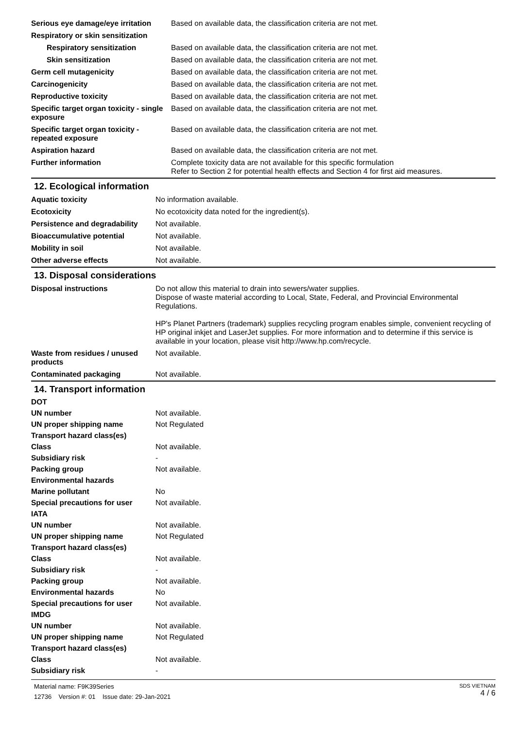| Serious eye damage/eye irritation | Based on available data, the classification criteria are not met. |
| Respiratory or skin sensitization | |
| Respiratory sensitization | Based on available data, the classification criteria are not met. |
| Skin sensitization | Based on available data, the classification criteria are not met. |
| Germ cell mutagenicity | Based on available data, the classification criteria are not met. |
| Carcinogenicity | Based on available data, the classification criteria are not met. |
| Reproductive toxicity | Based on available data, the classification criteria are not met. |
| Specific target organ toxicity - single exposure | Based on available data, the classification criteria are not met. |
| Specific target organ toxicity - repeated exposure | Based on available data, the classification criteria are not met. |
| Aspiration hazard | Based on available data, the classification criteria are not met. |
| Further information | Complete toxicity data are not available for this specific formulation Refer to Section 2 for potential health effects and Section 4 for first aid measures. |
12. Ecological information
| Aquatic toxicity | No information available. |
| Ecotoxicity | No ecotoxicity data noted for the ingredient(s). |
| Persistence and degradability | Not available. |
| Bioaccumulative potential | Not available. |
| Mobility in soil | Not available. |
| Other adverse effects | Not available. |
13. Disposal considerations
| Disposal instructions | Do not allow this material to drain into sewers/water supplies. Dispose of waste material according to Local, State, Federal, and Provincial Environmental Regulations. HP's Planet Partners (trademark) supplies recycling program enables simple, convenient recycling of HP original inkjet and LaserJet supplies. For more information and to determine if this service is available in your location, please visit http://www.hp.com/recycle. |
| Waste from residues / unused products | Not available. |
| Contaminated packaging | Not available. |
14. Transport information
| DOT | |
| UN number | Not available. |
| UN proper shipping name | Not Regulated |
| Transport hazard class(es) | |
| Class | Not available. |
| Subsidiary risk | - |
| Packing group | Not available. |
| Environmental hazards | |
| Marine pollutant | No |
| Special precautions for user | Not available. |
| IATA | |
| UN number | Not available. |
| UN proper shipping name | Not Regulated |
| Transport hazard class(es) | |
| Class | Not available. |
| Subsidiary risk | - |
| Packing group | Not available. |
| Environmental hazards | No |
| Special precautions for user | Not available. |
| IMDG | |
| UN number | Not available. |
| UN proper shipping name | Not Regulated |
| Transport hazard class(es) | |
| Class | Not available. |
| Subsidiary risk | - |
Material name: F9K39Series
12736 Version #: 01 Issue date: 29-Jan-2021
SDS VIETNAM
4 / 6